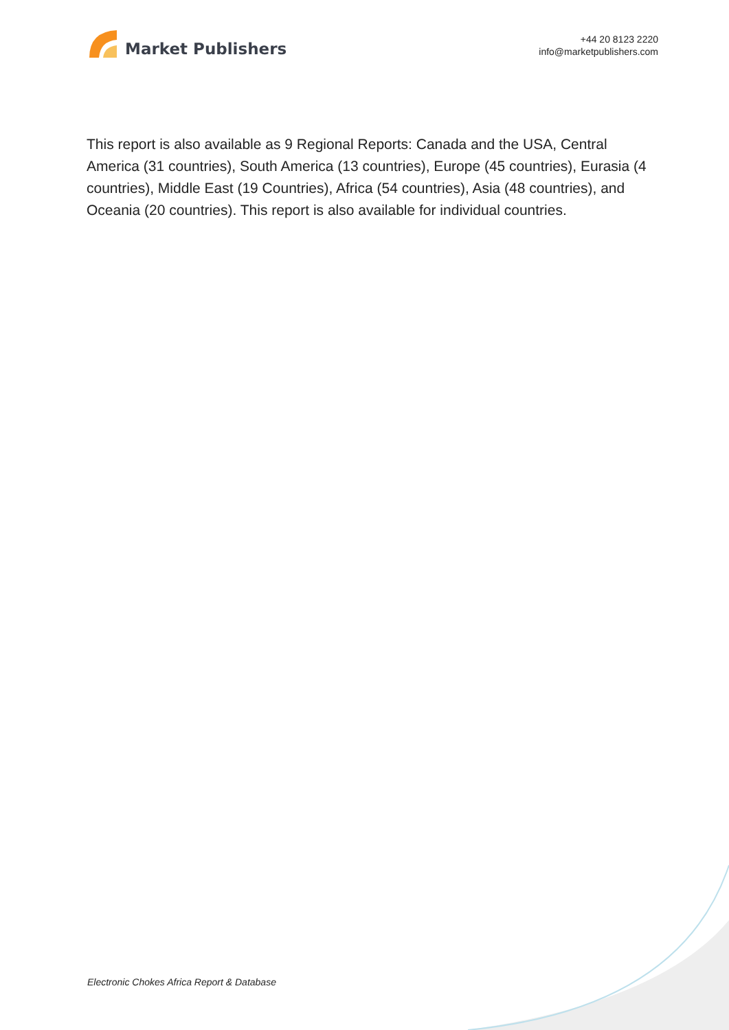Market Publishers
+44 20 8123 2220
info@marketpublishers.com
This report is also available as 9 Regional Reports: Canada and the USA, Central America (31 countries), South America (13 countries), Europe (45 countries), Eurasia (4 countries), Middle East (19 Countries), Africa (54 countries), Asia (48 countries), and Oceania (20 countries). This report is also available for individual countries.
Electronic Chokes Africa Report & Database